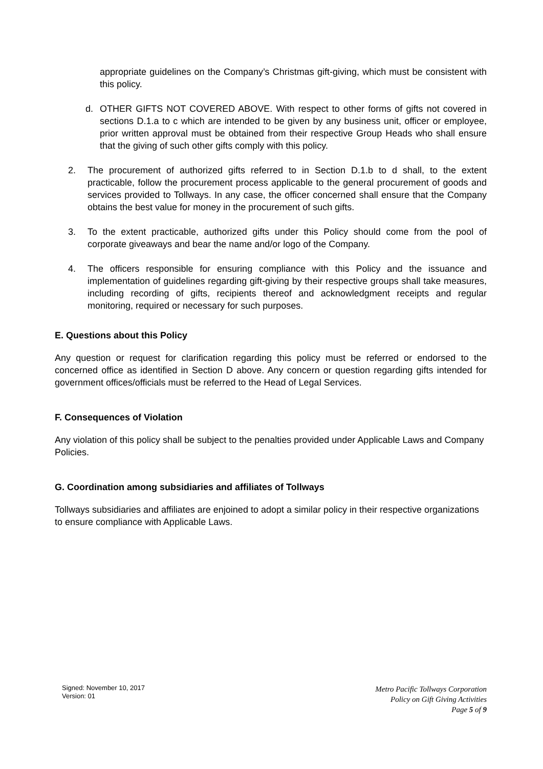appropriate guidelines on the Company’s Christmas gift-giving, which must be consistent with this policy.
d. OTHER GIFTS NOT COVERED ABOVE. With respect to other forms of gifts not covered in sections D.1.a to c which are intended to be given by any business unit, officer or employee, prior written approval must be obtained from their respective Group Heads who shall ensure that the giving of such other gifts comply with this policy.
2. The procurement of authorized gifts referred to in Section D.1.b to d shall, to the extent practicable, follow the procurement process applicable to the general procurement of goods and services provided to Tollways. In any case, the officer concerned shall ensure that the Company obtains the best value for money in the procurement of such gifts.
3. To the extent practicable, authorized gifts under this Policy should come from the pool of corporate giveaways and bear the name and/or logo of the Company.
4. The officers responsible for ensuring compliance with this Policy and the issuance and implementation of guidelines regarding gift-giving by their respective groups shall take measures, including recording of gifts, recipients thereof and acknowledgment receipts and regular monitoring, required or necessary for such purposes.
E. Questions about this Policy
Any question or request for clarification regarding this policy must be referred or endorsed to the concerned office as identified in Section D above. Any concern or question regarding gifts intended for government offices/officials must be referred to the Head of Legal Services.
F. Consequences of Violation
Any violation of this policy shall be subject to the penalties provided under Applicable Laws and Company Policies.
G. Coordination among subsidiaries and affiliates of Tollways
Tollways subsidiaries and affiliates are enjoined to adopt a similar policy in their respective organizations to ensure compliance with Applicable Laws.
Signed: November 10, 2017
Version: 01
Metro Pacific Tollways Corporation
Policy on Gift Giving Activities
Page 5 of 9